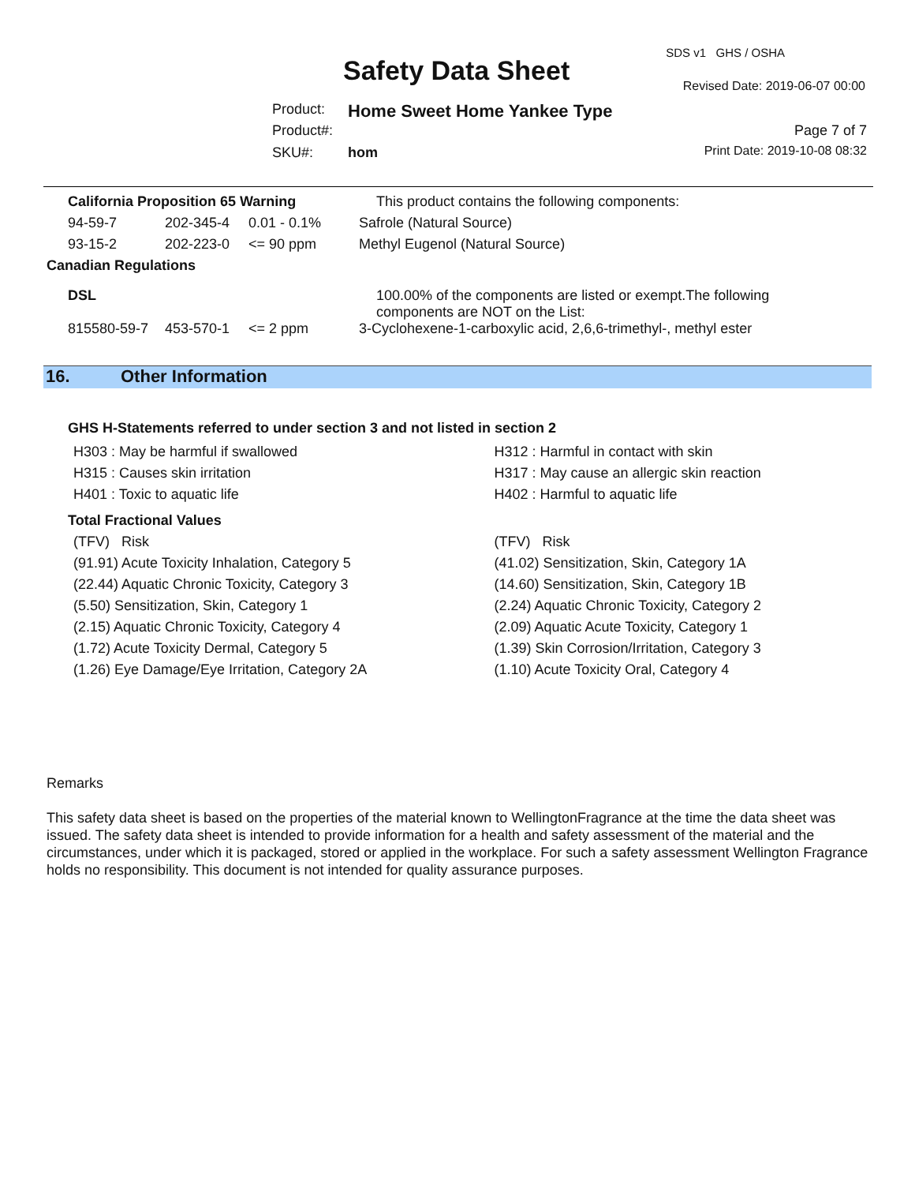SDS v1 GHS / OSHA
Safety Data Sheet Revised Date: 2019-06-07 00:00
Product: Home Sweet Home Yankee Type
Product#: Page 7 of 7
SKU#: hom Print Date: 2019-10-08 08:32
| California Proposition 65 Warning | | | | This product contains the following components: |
| | 94-59-7 | 202-345-4 | 0.01 - 0.1% | Safrole (Natural Source) |
| | 93-15-2 | 202-223-0 | <= 90 ppm | Methyl Eugenol (Natural Source) |
| Canadian Regulations | | | | |
| DSL | | | | 100.00% of the components are listed or exempt.The following components are NOT on the List: |
| | 815580-59-7 | 453-570-1 | <= 2 ppm | 3-Cyclohexene-1-carboxylic acid, 2,6,6-trimethyl-, methyl ester |
16. Other Information
GHS H-Statements referred to under section 3 and not listed in section 2
H303 : May be harmful if swallowed
H315 : Causes skin irritation
H401 : Toxic to aquatic life
H312 : Harmful in contact with skin
H317 : May cause an allergic skin reaction
H402 : Harmful to aquatic life
Total Fractional Values
(TFV) Risk
(91.91) Acute Toxicity Inhalation, Category 5
(22.44) Aquatic Chronic Toxicity, Category 3
(5.50) Sensitization, Skin, Category 1
(2.15) Aquatic Chronic Toxicity, Category 4
(1.72) Acute Toxicity Dermal, Category 5
(1.26) Eye Damage/Eye Irritation, Category 2A
(TFV) Risk
(41.02) Sensitization, Skin, Category 1A
(14.60) Sensitization, Skin, Category 1B
(2.24) Aquatic Chronic Toxicity, Category 2
(2.09) Aquatic Acute Toxicity, Category 1
(1.39) Skin Corrosion/Irritation, Category 3
(1.10) Acute Toxicity Oral, Category 4
Remarks
This safety data sheet is based on the properties of the material known to WellingtonFragrance at the time the data sheet was issued. The safety data sheet is intended to provide information for a health and safety assessment of the material and the circumstances, under which it is packaged, stored or applied in the workplace. For such a safety assessment Wellington Fragrance holds no responsibility. This document is not intended for quality assurance purposes.